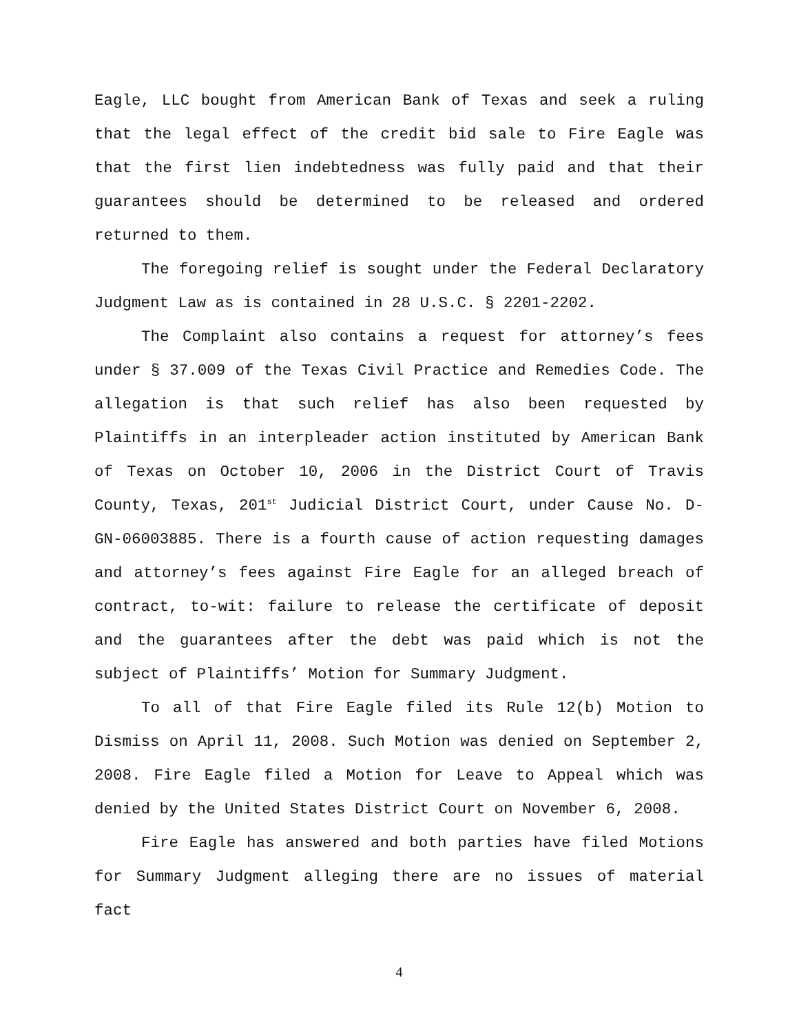Eagle, LLC bought from American Bank of Texas and seek a ruling that the legal effect of the credit bid sale to Fire Eagle was that the first lien indebtedness was fully paid and that their guarantees should be determined to be released and ordered returned to them.
The foregoing relief is sought under the Federal Declaratory Judgment Law as is contained in 28 U.S.C. § 2201-2202.
The Complaint also contains a request for attorney’s fees under § 37.009 of the Texas Civil Practice and Remedies Code. The allegation is that such relief has also been requested by Plaintiffs in an interpleader action instituted by American Bank of Texas on October 10, 2006 in the District Court of Travis County, Texas, 201<sup>st</sup> Judicial District Court, under Cause No. D-GN-06003885. There is a fourth cause of action requesting damages and attorney’s fees against Fire Eagle for an alleged breach of contract, to-wit: failure to release the certificate of deposit and the guarantees after the debt was paid which is not the subject of Plaintiffs’ Motion for Summary Judgment.
To all of that Fire Eagle filed its Rule 12(b) Motion to Dismiss on April 11, 2008. Such Motion was denied on September 2, 2008. Fire Eagle filed a Motion for Leave to Appeal which was denied by the United States District Court on November 6, 2008.
Fire Eagle has answered and both parties have filed Motions for Summary Judgment alleging there are no issues of material fact
4